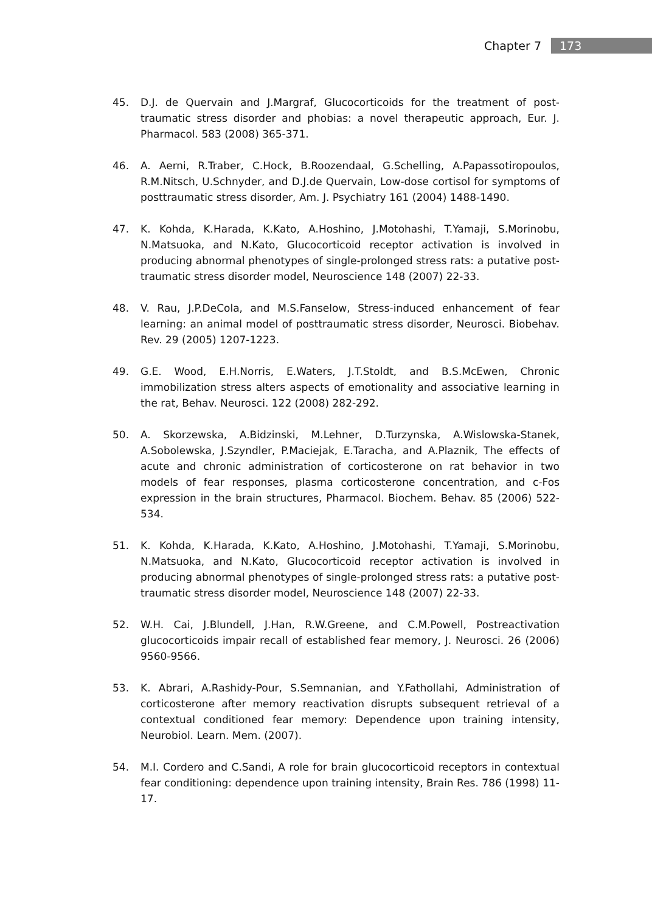Chapter 7 173
45. D.J. de Quervain and J.Margraf, Glucocorticoids for the treatment of post-traumatic stress disorder and phobias: a novel therapeutic approach, Eur. J. Pharmacol. 583 (2008) 365-371.
46. A. Aerni, R.Traber, C.Hock, B.Roozendaal, G.Schelling, A.Papassotiropoulos, R.M.Nitsch, U.Schnyder, and D.J.de Quervain, Low-dose cortisol for symptoms of posttraumatic stress disorder, Am. J. Psychiatry 161 (2004) 1488-1490.
47. K. Kohda, K.Harada, K.Kato, A.Hoshino, J.Motohashi, T.Yamaji, S.Morinobu, N.Matsuoka, and N.Kato, Glucocorticoid receptor activation is involved in producing abnormal phenotypes of single-prolonged stress rats: a putative post-traumatic stress disorder model, Neuroscience 148 (2007) 22-33.
48. V. Rau, J.P.DeCola, and M.S.Fanselow, Stress-induced enhancement of fear learning: an animal model of posttraumatic stress disorder, Neurosci. Biobehav. Rev. 29 (2005) 1207-1223.
49. G.E. Wood, E.H.Norris, E.Waters, J.T.Stoldt, and B.S.McEwen, Chronic immobilization stress alters aspects of emotionality and associative learning in the rat, Behav. Neurosci. 122 (2008) 282-292.
50. A. Skorzewska, A.Bidzinski, M.Lehner, D.Turzynska, A.Wislowska-Stanek, A.Sobolewska, J.Szyndler, P.Maciejak, E.Taracha, and A.Plaznik, The effects of acute and chronic administration of corticosterone on rat behavior in two models of fear responses, plasma corticosterone concentration, and c-Fos expression in the brain structures, Pharmacol. Biochem. Behav. 85 (2006) 522-534.
51. K. Kohda, K.Harada, K.Kato, A.Hoshino, J.Motohashi, T.Yamaji, S.Morinobu, N.Matsuoka, and N.Kato, Glucocorticoid receptor activation is involved in producing abnormal phenotypes of single-prolonged stress rats: a putative post-traumatic stress disorder model, Neuroscience 148 (2007) 22-33.
52. W.H. Cai, J.Blundell, J.Han, R.W.Greene, and C.M.Powell, Postreactivation glucocorticoids impair recall of established fear memory, J. Neurosci. 26 (2006) 9560-9566.
53. K. Abrari, A.Rashidy-Pour, S.Semnanian, and Y.Fathollahi, Administration of corticosterone after memory reactivation disrupts subsequent retrieval of a contextual conditioned fear memory: Dependence upon training intensity, Neurobiol. Learn. Mem. (2007).
54. M.I. Cordero and C.Sandi, A role for brain glucocorticoid receptors in contextual fear conditioning: dependence upon training intensity, Brain Res. 786 (1998) 11-17.